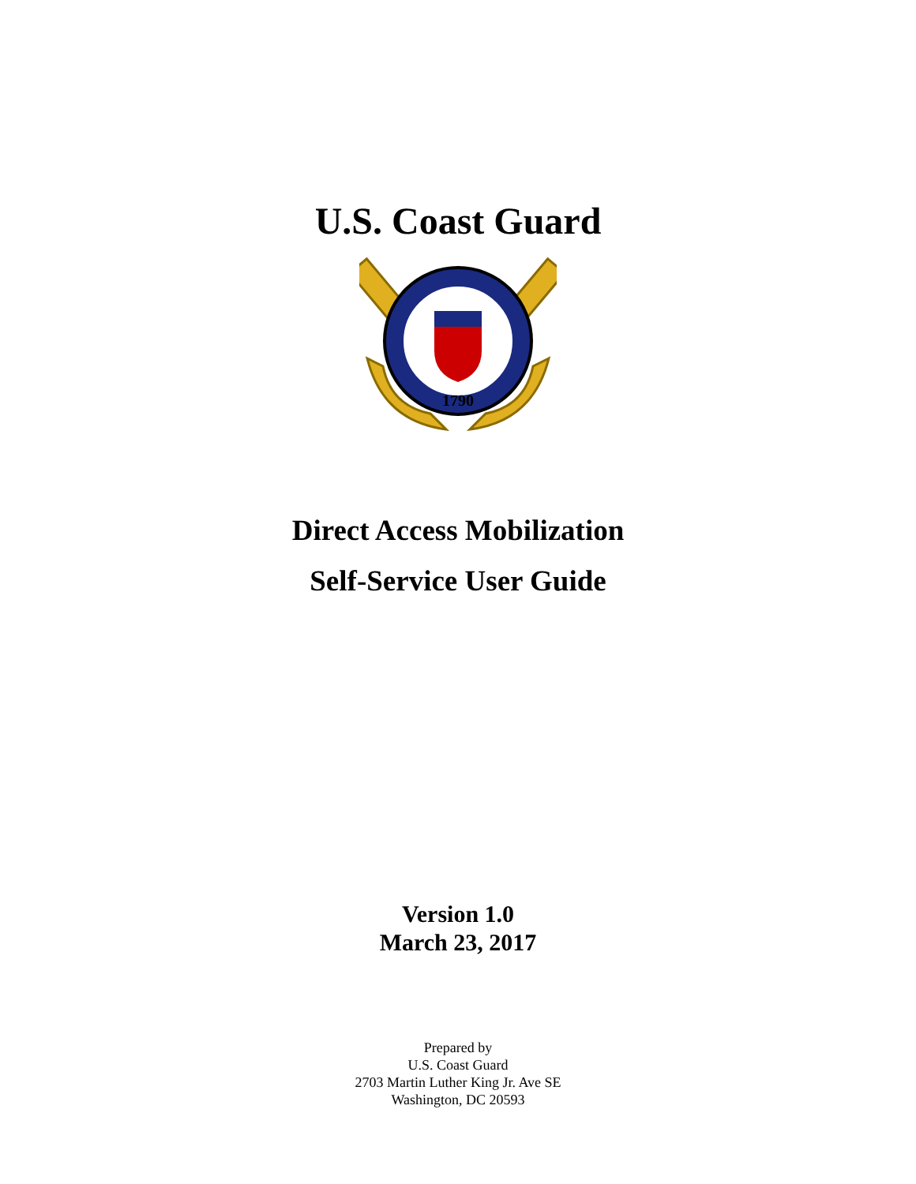U.S. Coast Guard
1790
Direct Access Mobilization
Self-Service User Guide
Version 1.0
March 23, 2017
Prepared by
U.S. Coast Guard
2703 Martin Luther King Jr. Ave SE
Washington, DC 20593